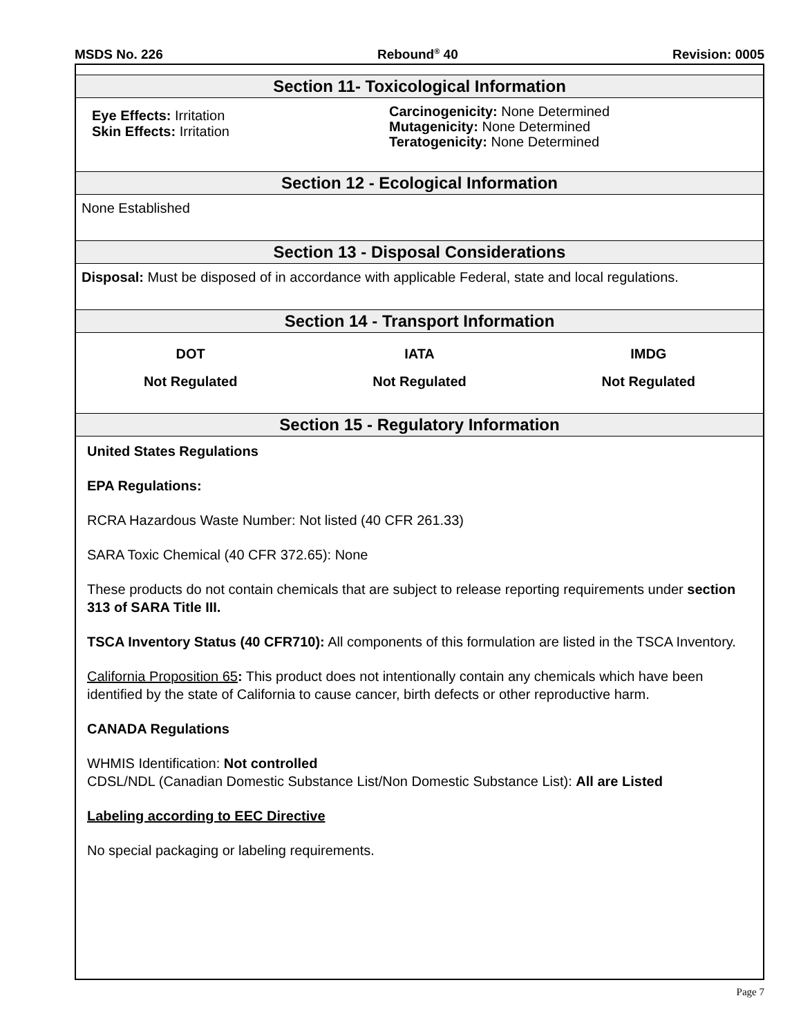MSDS No. 226 Rebound<sup>®</sup> 40 Revision: 0005
Section 11- Toxicological Information
Eye Effects: Irritation
Skin Effects: Irritation
Carcinogenicity: None Determined
Mutagenicity: None Determined
Teratogenicity: None Determined
Section 12 - Ecological Information
None Established
Section 13 - Disposal Considerations
Disposal: Must be disposed of in accordance with applicable Federal, state and local regulations.
Section 14 - Transport Information
DOT
Not Regulated
IATA
Not Regulated
IMDG
Not Regulated
Section 15 - Regulatory Information
United States Regulations
EPA Regulations:
RCRA Hazardous Waste Number: Not listed (40 CFR 261.33)
SARA Toxic Chemical (40 CFR 372.65): None
These products do not contain chemicals that are subject to release reporting requirements under section 313 of SARA Title III.
TSCA Inventory Status (40 CFR710): All components of this formulation are listed in the TSCA Inventory.
California Proposition 65: This product does not intentionally contain any chemicals which have been identified by the state of California to cause cancer, birth defects or other reproductive harm.
CANADA Regulations
WHMIS Identification: Not controlled
CDSL/NDL (Canadian Domestic Substance List/Non Domestic Substance List): All are Listed
Labeling according to EEC Directive
No special packaging or labeling requirements.
Page 7